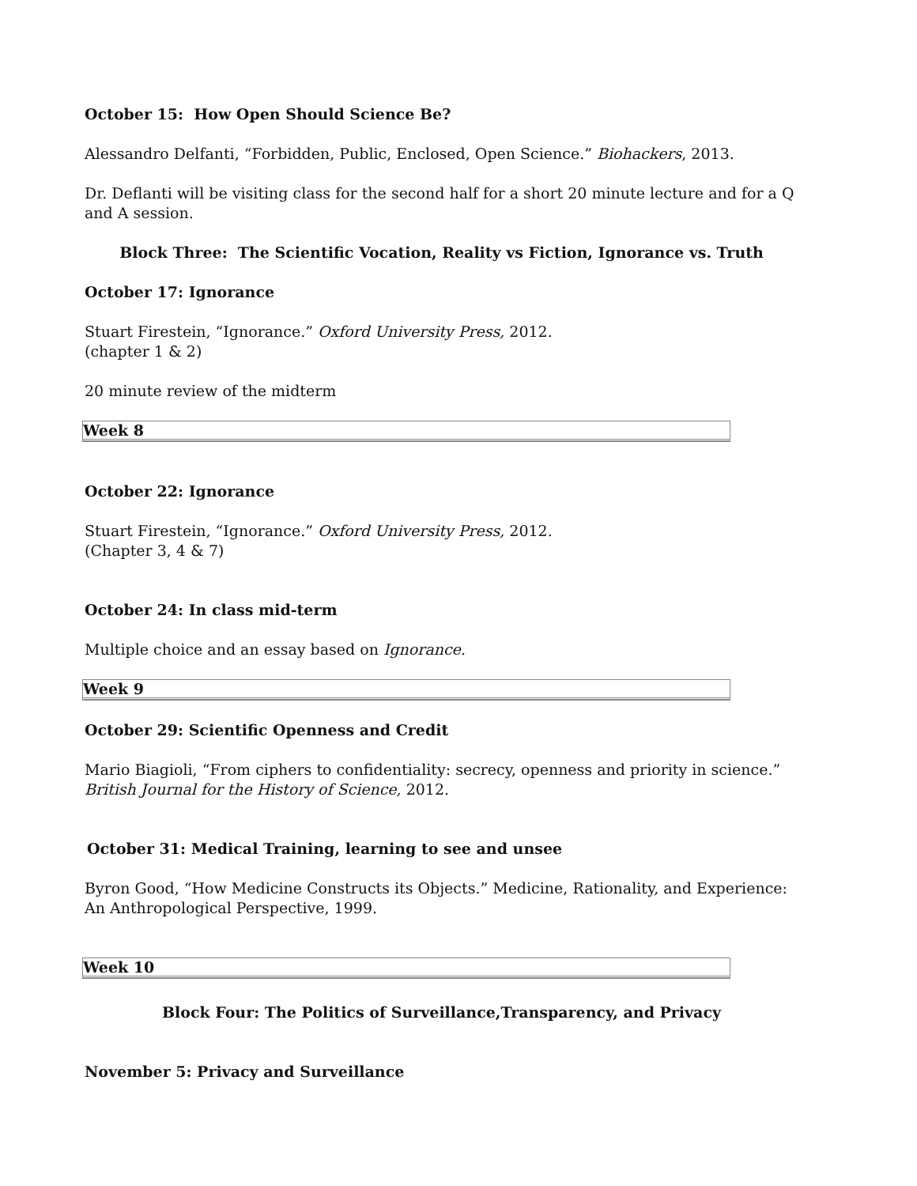October 15: How Open Should Science Be?
Alessandro Delfanti, “Forbidden, Public, Enclosed, Open Science.” Biohackers, 2013.
Dr. Deflanti will be visiting class for the second half for a short 20 minute lecture and for a Q and A session.
Block Three: The Scientific Vocation, Reality vs Fiction, Ignorance vs. Truth
October 17: Ignorance
Stuart Firestein, “Ignorance.” Oxford University Press, 2012.
(chapter 1 & 2)
20 minute review of the midterm
| Week 8 |
October 22: Ignorance
Stuart Firestein, “Ignorance.” Oxford University Press, 2012.
(Chapter 3, 4 & 7)
October 24: In class mid-term
Multiple choice and an essay based on Ignorance.
| Week 9 |
October 29: Scientific Openness and Credit
Mario Biagioli, “From ciphers to confidentiality: secrecy, openness and priority in science.” British Journal for the History of Science, 2012.
October 31: Medical Training, learning to see and unsee
Byron Good, “How Medicine Constructs its Objects.” Medicine, Rationality, and Experience: An Anthropological Perspective, 1999.
| Week 10 |
Block Four: The Politics of Surveillance,Transparency, and Privacy
November 5: Privacy and Surveillance